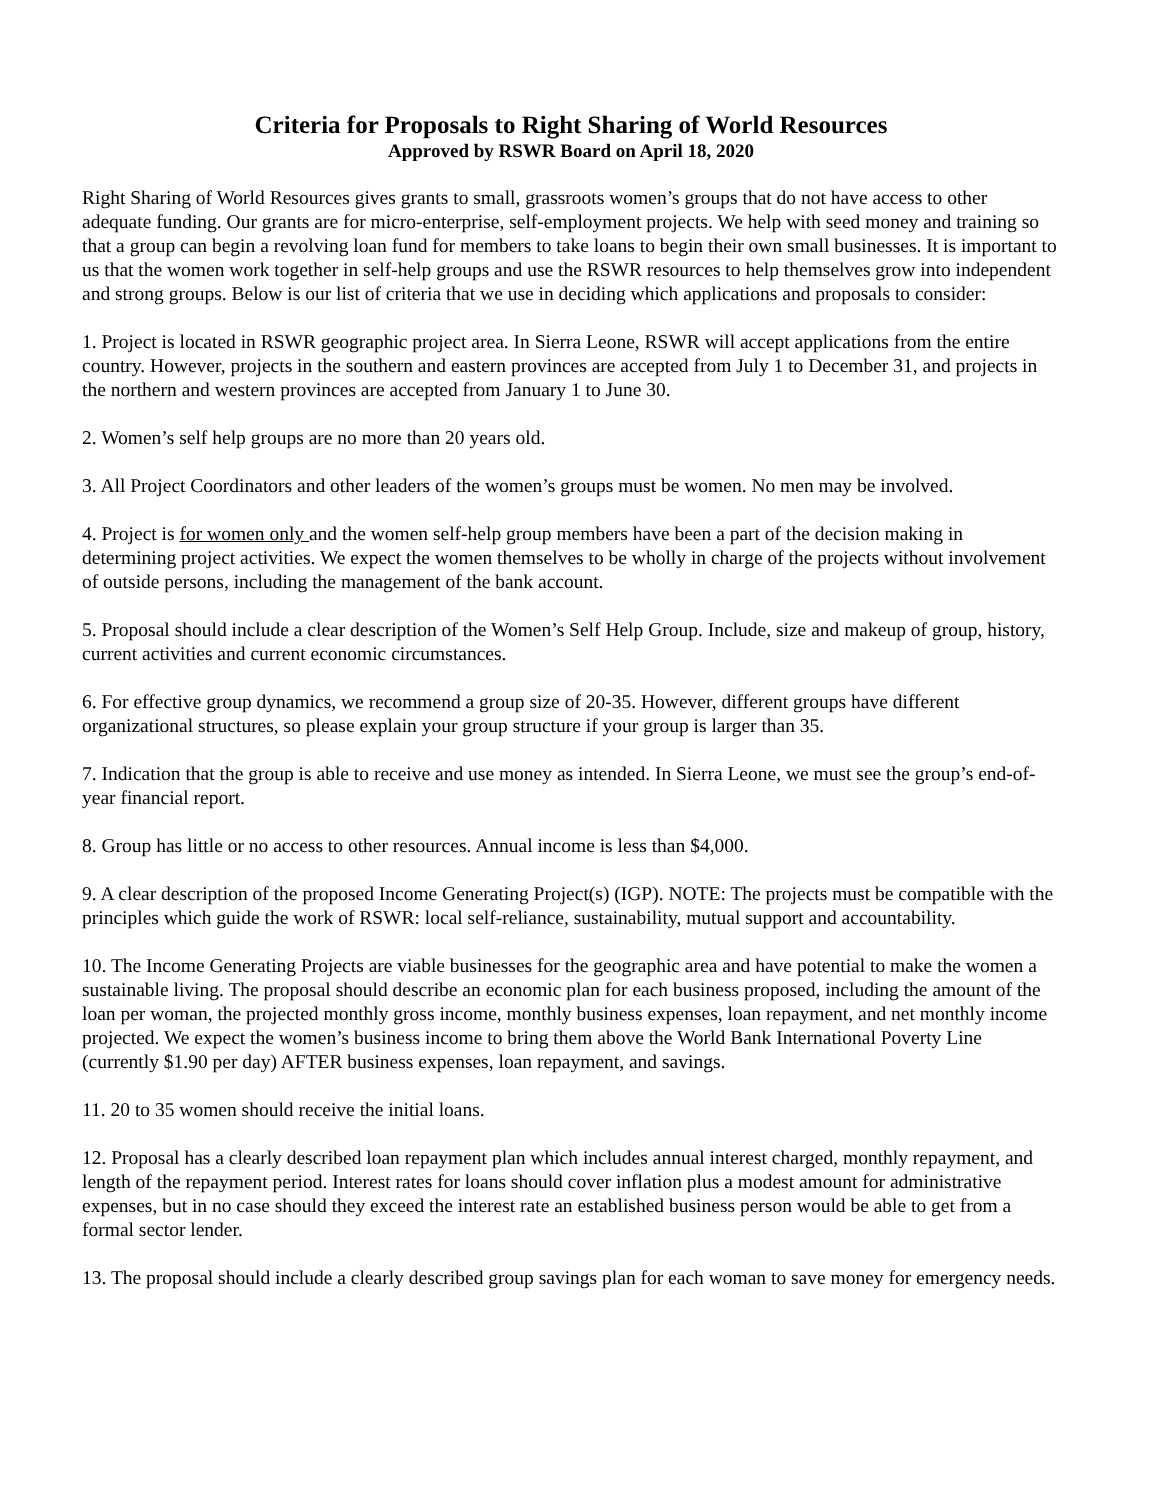Criteria for Proposals to Right Sharing of World Resources
Approved by RSWR Board on April 18, 2020
Right Sharing of World Resources gives grants to small, grassroots women’s groups that do not have access to other adequate funding. Our grants are for micro-enterprise, self-employment projects. We help with seed money and training so that a group can begin a revolving loan fund for members to take loans to begin their own small businesses. It is important to us that the women work together in self-help groups and use the RSWR resources to help themselves grow into independent and strong groups. Below is our list of criteria that we use in deciding which applications and proposals to consider:
1. Project is located in RSWR geographic project area. In Sierra Leone, RSWR will accept applications from the entire country. However, projects in the southern and eastern provinces are accepted from July 1 to December 31, and projects in the northern and western provinces are accepted from January 1 to June 30.
2. Women’s self help groups are no more than 20 years old.
3. All Project Coordinators and other leaders of the women’s groups must be women. No men may be involved.
4. Project is for women only and the women self-help group members have been a part of the decision making in determining project activities. We expect the women themselves to be wholly in charge of the projects without involvement of outside persons, including the management of the bank account.
5. Proposal should include a clear description of the Women’s Self Help Group. Include, size and makeup of group, history, current activities and current economic circumstances.
6. For effective group dynamics, we recommend a group size of 20-35. However, different groups have different organizational structures, so please explain your group structure if your group is larger than 35.
7. Indication that the group is able to receive and use money as intended. In Sierra Leone, we must see the group’s end-of-year financial report.
8. Group has little or no access to other resources. Annual income is less than $4,000.
9. A clear description of the proposed Income Generating Project(s) (IGP). NOTE: The projects must be compatible with the principles which guide the work of RSWR: local self-reliance, sustainability, mutual support and accountability.
10. The Income Generating Projects are viable businesses for the geographic area and have potential to make the women a sustainable living. The proposal should describe an economic plan for each business proposed, including the amount of the loan per woman, the projected monthly gross income, monthly business expenses, loan repayment, and net monthly income projected. We expect the women’s business income to bring them above the World Bank International Poverty Line (currently $1.90 per day) AFTER business expenses, loan repayment, and savings.
11. 20 to 35 women should receive the initial loans.
12. Proposal has a clearly described loan repayment plan which includes annual interest charged, monthly repayment, and length of the repayment period. Interest rates for loans should cover inflation plus a modest amount for administrative expenses, but in no case should they exceed the interest rate an established business person would be able to get from a formal sector lender.
13. The proposal should include a clearly described group savings plan for each woman to save money for emergency needs.